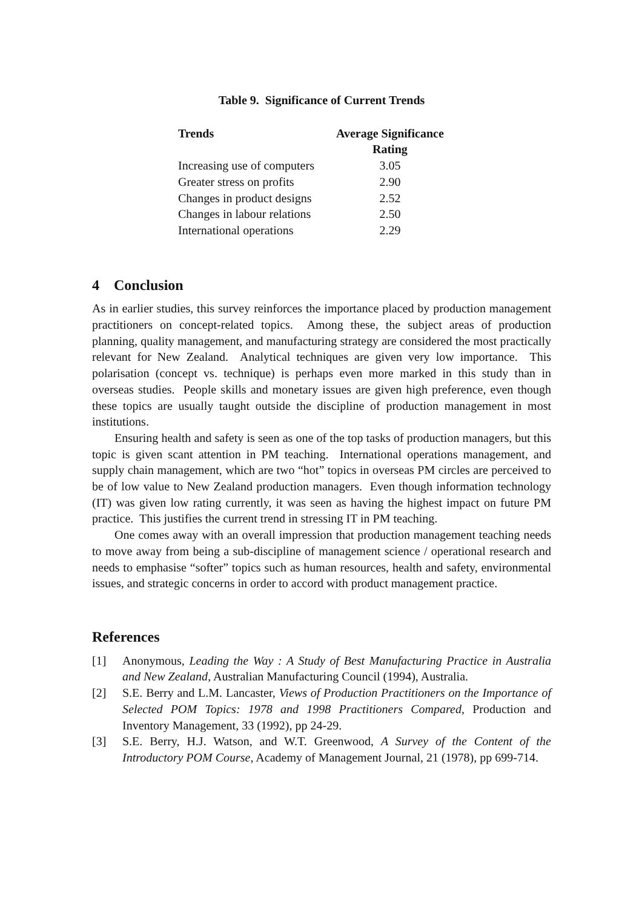Table 9. Significance of Current Trends
| Trends | Average Significance Rating |
| --- | --- |
| Increasing use of computers | 3.05 |
| Greater stress on profits | 2.90 |
| Changes in product designs | 2.52 |
| Changes in labour relations | 2.50 |
| International operations | 2.29 |
4 Conclusion
As in earlier studies, this survey reinforces the importance placed by production management practitioners on concept-related topics. Among these, the subject areas of production planning, quality management, and manufacturing strategy are considered the most practically relevant for New Zealand. Analytical techniques are given very low importance. This polarisation (concept vs. technique) is perhaps even more marked in this study than in overseas studies. People skills and monetary issues are given high preference, even though these topics are usually taught outside the discipline of production management in most institutions.
Ensuring health and safety is seen as one of the top tasks of production managers, but this topic is given scant attention in PM teaching. International operations management, and supply chain management, which are two “hot” topics in overseas PM circles are perceived to be of low value to New Zealand production managers. Even though information technology (IT) was given low rating currently, it was seen as having the highest impact on future PM practice. This justifies the current trend in stressing IT in PM teaching.
One comes away with an overall impression that production management teaching needs to move away from being a sub-discipline of management science / operational research and needs to emphasise “softer” topics such as human resources, health and safety, environmental issues, and strategic concerns in order to accord with product management practice.
References
[1] Anonymous, Leading the Way : A Study of Best Manufacturing Practice in Australia and New Zealand, Australian Manufacturing Council (1994), Australia.
[2] S.E. Berry and L.M. Lancaster, Views of Production Practitioners on the Importance of Selected POM Topics: 1978 and 1998 Practitioners Compared, Production and Inventory Management, 33 (1992), pp 24-29.
[3] S.E. Berry, H.J. Watson, and W.T. Greenwood, A Survey of the Content of the Introductory POM Course, Academy of Management Journal, 21 (1978), pp 699-714.